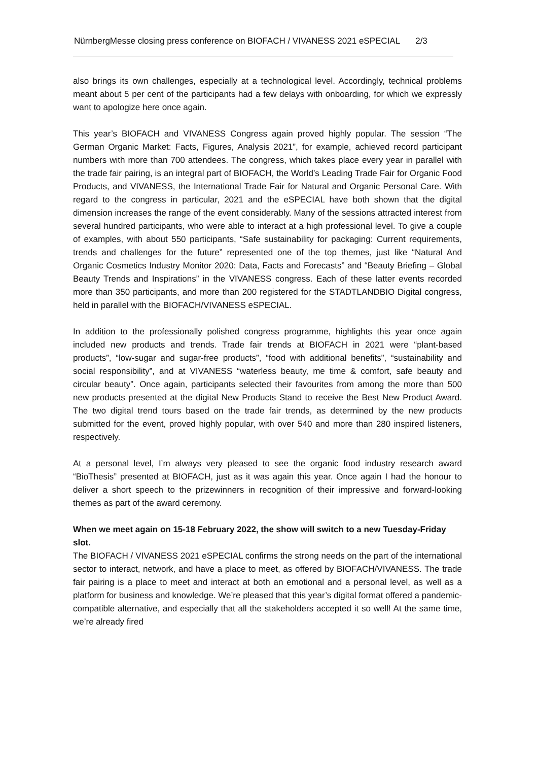NürnbergMesse closing press conference on BIOFACH / VIVANESS 2021 eSPECIAL 2/3
also brings its own challenges, especially at a technological level. Accordingly, technical problems meant about 5 per cent of the participants had a few delays with onboarding, for which we expressly want to apologize here once again.
This year’s BIOFACH and VIVANESS Congress again proved highly popular. The session “The German Organic Market: Facts, Figures, Analysis 2021”, for example, achieved record participant numbers with more than 700 attendees. The congress, which takes place every year in parallel with the trade fair pairing, is an integral part of BIOFACH, the World’s Leading Trade Fair for Organic Food Products, and VIVANESS, the International Trade Fair for Natural and Organic Personal Care. With regard to the congress in particular, 2021 and the eSPECIAL have both shown that the digital dimension increases the range of the event considerably. Many of the sessions attracted interest from several hundred participants, who were able to interact at a high professional level. To give a couple of examples, with about 550 participants, “Safe sustainability for packaging: Current requirements, trends and challenges for the future” represented one of the top themes, just like “Natural And Organic Cosmetics Industry Monitor 2020: Data, Facts and Forecasts” and “Beauty Briefing – Global Beauty Trends and Inspirations” in the VIVANESS congress. Each of these latter events recorded more than 350 participants, and more than 200 registered for the STADTLANDBIO Digital congress, held in parallel with the BIOFACH/VIVANESS eSPECIAL.
In addition to the professionally polished congress programme, highlights this year once again included new products and trends. Trade fair trends at BIOFACH in 2021 were “plant-based products”, “low-sugar and sugar-free products”, “food with additional benefits”, “sustainability and social responsibility”, and at VIVANESS “waterless beauty, me time & comfort, safe beauty and circular beauty”. Once again, participants selected their favourites from among the more than 500 new products presented at the digital New Products Stand to receive the Best New Product Award. The two digital trend tours based on the trade fair trends, as determined by the new products submitted for the event, proved highly popular, with over 540 and more than 280 inspired listeners, respectively.
At a personal level, I’m always very pleased to see the organic food industry research award “BioThesis” presented at BIOFACH, just as it was again this year. Once again I had the honour to deliver a short speech to the prizewinners in recognition of their impressive and forward-looking themes as part of the award ceremony.
When we meet again on 15-18 February 2022, the show will switch to a new Tuesday-Friday slot.
The BIOFACH / VIVANESS 2021 eSPECIAL confirms the strong needs on the part of the international sector to interact, network, and have a place to meet, as offered by BIOFACH/VIVANESS. The trade fair pairing is a place to meet and interact at both an emotional and a personal level, as well as a platform for business and knowledge. We’re pleased that this year’s digital format offered a pandemic-compatible alternative, and especially that all the stakeholders accepted it so well! At the same time, we’re already fired